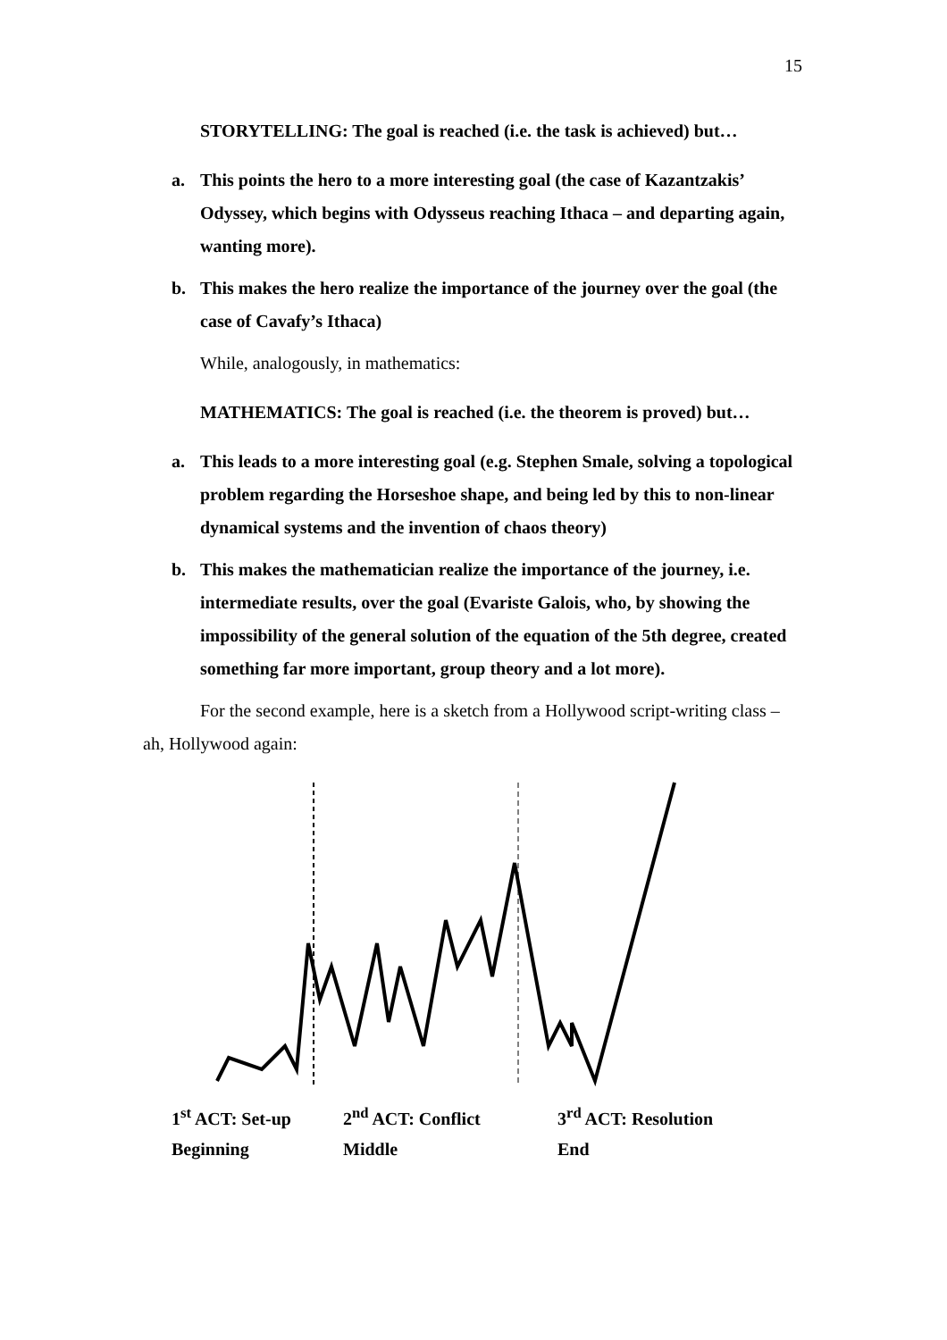15
STORYTELLING: The goal is reached (i.e. the task is achieved) but…
a. This points the hero to a more interesting goal (the case of Kazantzakis’ Odyssey, which begins with Odysseus reaching Ithaca – and departing again, wanting more).
b. This makes the hero realize the importance of the journey over the goal (the case of Cavafy’s Ithaca)
While, analogously, in mathematics:
MATHEMATICS: The goal is reached (i.e. the theorem is proved) but…
a. This leads to a more interesting goal (e.g. Stephen Smale, solving a topological problem regarding the Horseshoe shape, and being led by this to non-linear dynamical systems and the invention of chaos theory)
b. This makes the mathematician realize the importance of the journey, i.e. intermediate results, over the goal (Evariste Galois, who, by showing the impossibility of the general solution of the equation of the 5th degree, created something far more important, group theory and a lot more).
For the second example, here is a sketch from a Hollywood script-writing class – ah, Hollywood again:
1<sup>st</sup> ACT: Set-up
Beginning
2<sup>nd</sup> ACT: Conflict
Middle
3<sup>rd</sup> ACT: Resolution
End